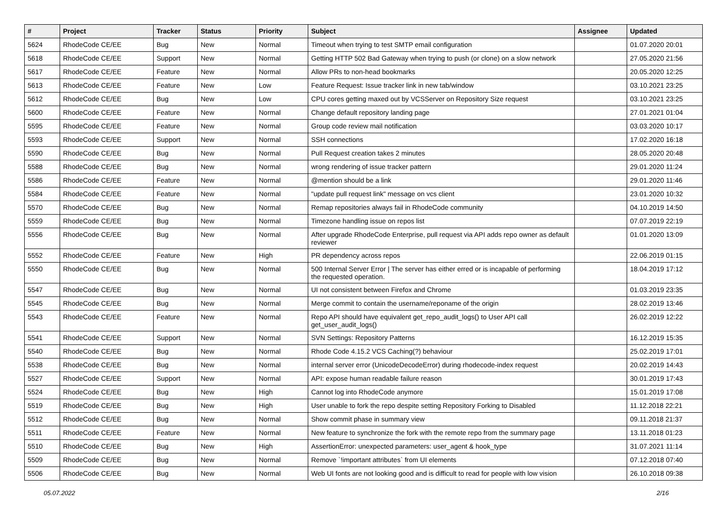| # | Project | Tracker | Status | Priority | Subject | Assignee | Updated |
| --- | --- | --- | --- | --- | --- | --- | --- |
| 5624 | RhodeCode CE/EE | Bug | New | Normal | Timeout when trying to test SMTP email configuration | | 01.07.2020 20:01 |
| 5618 | RhodeCode CE/EE | Support | New | Normal | Getting HTTP 502 Bad Gateway when trying to push (or clone) on a slow network | | 27.05.2020 21:56 |
| 5617 | RhodeCode CE/EE | Feature | New | Normal | Allow PRs to non-head bookmarks | | 20.05.2020 12:25 |
| 5613 | RhodeCode CE/EE | Feature | New | Low | Feature Request: Issue tracker link in new tab/window | | 03.10.2021 23:25 |
| 5612 | RhodeCode CE/EE | Bug | New | Low | CPU cores getting maxed out by VCSServer on Repository Size request | | 03.10.2021 23:25 |
| 5600 | RhodeCode CE/EE | Feature | New | Normal | Change default repository landing page | | 27.01.2021 01:04 |
| 5595 | RhodeCode CE/EE | Feature | New | Normal | Group code review mail notification | | 03.03.2020 10:17 |
| 5593 | RhodeCode CE/EE | Support | New | Normal | SSH connections | | 17.02.2020 16:18 |
| 5590 | RhodeCode CE/EE | Bug | New | Normal | Pull Request creation takes 2 minutes | | 28.05.2020 20:48 |
| 5588 | RhodeCode CE/EE | Bug | New | Normal | wrong rendering of issue tracker pattern | | 29.01.2020 11:24 |
| 5586 | RhodeCode CE/EE | Feature | New | Normal | @mention should be a link | | 29.01.2020 11:46 |
| 5584 | RhodeCode CE/EE | Feature | New | Normal | "update pull request link" message on vcs client | | 23.01.2020 10:32 |
| 5570 | RhodeCode CE/EE | Bug | New | Normal | Remap repositories always fail in RhodeCode community | | 04.10.2019 14:50 |
| 5559 | RhodeCode CE/EE | Bug | New | Normal | Timezone handling issue on repos list | | 07.07.2019 22:19 |
| 5556 | RhodeCode CE/EE | Bug | New | Normal | After upgrade RhodeCode Enterprise, pull request via API adds repo owner as default reviewer | | 01.01.2020 13:09 |
| 5552 | RhodeCode CE/EE | Feature | New | High | PR dependency across repos | | 22.06.2019 01:15 |
| 5550 | RhodeCode CE/EE | Bug | New | Normal | 500 Internal Server Error / The server has either erred or is incapable of performing the requested operation. | | 18.04.2019 17:12 |
| 5547 | RhodeCode CE/EE | Bug | New | Normal | UI not consistent between Firefox and Chrome | | 01.03.2019 23:35 |
| 5545 | RhodeCode CE/EE | Bug | New | Normal | Merge commit to contain the username/reponame of the origin | | 28.02.2019 13:46 |
| 5543 | RhodeCode CE/EE | Feature | New | Normal | Repo API should have equivalent get_repo_audit_logs() to User API call get_user_audit_logs() | | 26.02.2019 12:22 |
| 5541 | RhodeCode CE/EE | Support | New | Normal | SVN Settings: Repository Patterns | | 16.12.2019 15:35 |
| 5540 | RhodeCode CE/EE | Bug | New | Normal | Rhode Code 4.15.2 VCS Caching(?) behaviour | | 25.02.2019 17:01 |
| 5538 | RhodeCode CE/EE | Bug | New | Normal | internal server error (UnicodeDecodeError) during rhodecode-index request | | 20.02.2019 14:43 |
| 5527 | RhodeCode CE/EE | Support | New | Normal | API: expose human readable failure reason | | 30.01.2019 17:43 |
| 5524 | RhodeCode CE/EE | Bug | New | High | Cannot log into RhodeCode anymore | | 15.01.2019 17:08 |
| 5519 | RhodeCode CE/EE | Bug | New | High | User unable to fork the repo despite setting Repository Forking to Disabled | | 11.12.2018 22:21 |
| 5512 | RhodeCode CE/EE | Bug | New | Normal | Show commit phase in summary view | | 09.11.2018 21:37 |
| 5511 | RhodeCode CE/EE | Feature | New | Normal | New feature to synchronize the fork with the remote repo from the summary page | | 13.11.2018 01:23 |
| 5510 | RhodeCode CE/EE | Bug | New | High | AssertionError: unexpected parameters: user_agent & hook_type | | 31.07.2021 11:14 |
| 5509 | RhodeCode CE/EE | Bug | New | Normal | Remove `!important attributes` from UI elements | | 07.12.2018 07:40 |
| 5506 | RhodeCode CE/EE | Bug | New | Normal | Web UI fonts are not looking good and is difficult to read for people with low vision | | 26.10.2018 09:38 |
05.07.2022 2/16